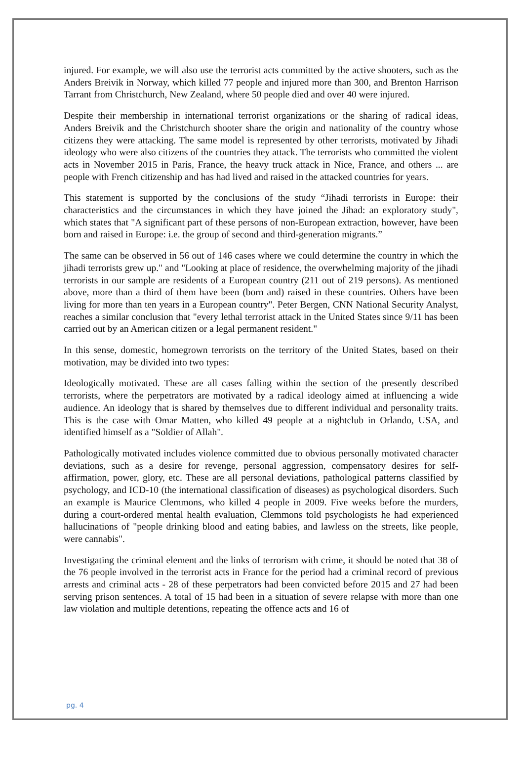injured. For example, we will also use the terrorist acts committed by the active shooters, such as the Anders Breivik in Norway, which killed 77 people and injured more than 300, and Brenton Harrison Tarrant from Christchurch, New Zealand, where 50 people died and over 40 were injured.
Despite their membership in international terrorist organizations or the sharing of radical ideas, Anders Breivik and the Christchurch shooter share the origin and nationality of the country whose citizens they were attacking. The same model is represented by other terrorists, motivated by Jihadi ideology who were also citizens of the countries they attack. The terrorists who committed the violent acts in November 2015 in Paris, France, the heavy truck attack in Nice, France, and others ... are people with French citizenship and has had lived and raised in the attacked countries for years.
This statement is supported by the conclusions of the study “Jihadi terrorists in Europe: their characteristics and the circumstances in which they have joined the Jihad: an exploratory study", which states that "A significant part of these persons of non-European extraction, however, have been born and raised in Europe: i.e. the group of second and third-generation migrants.”
The same can be observed in 56 out of 146 cases where we could determine the country in which the jihadi terrorists grew up." and "Looking at place of residence, the overwhelming majority of the jihadi terrorists in our sample are residents of a European country (211 out of 219 persons). As mentioned above, more than a third of them have been (born and) raised in these countries. Others have been living for more than ten years in a European country". Peter Bergen, CNN National Security Analyst, reaches a similar conclusion that "every lethal terrorist attack in the United States since 9/11 has been carried out by an American citizen or a legal permanent resident."
In this sense, domestic, homegrown terrorists on the territory of the United States, based on their motivation, may be divided into two types:
Ideologically motivated. These are all cases falling within the section of the presently described terrorists, where the perpetrators are motivated by a radical ideology aimed at influencing a wide audience. An ideology that is shared by themselves due to different individual and personality traits. This is the case with Omar Matten, who killed 49 people at a nightclub in Orlando, USA, and identified himself as a "Soldier of Allah".
Pathologically motivated includes violence committed due to obvious personally motivated character deviations, such as a desire for revenge, personal aggression, compensatory desires for self-affirmation, power, glory, etc. These are all personal deviations, pathological patterns classified by psychology, and ICD-10 (the international classification of diseases) as psychological disorders. Such an example is Maurice Clemmons, who killed 4 people in 2009. Five weeks before the murders, during a court-ordered mental health evaluation, Clemmons told psychologists he had experienced hallucinations of "people drinking blood and eating babies, and lawless on the streets, like people, were cannabis".
Investigating the criminal element and the links of terrorism with crime, it should be noted that 38 of the 76 people involved in the terrorist acts in France for the period had a criminal record of previous arrests and criminal acts - 28 of these perpetrators had been convicted before 2015 and 27 had been serving prison sentences. A total of 15 had been in a situation of severe relapse with more than one law violation and multiple detentions, repeating the offence acts and 16 of
pg. 4